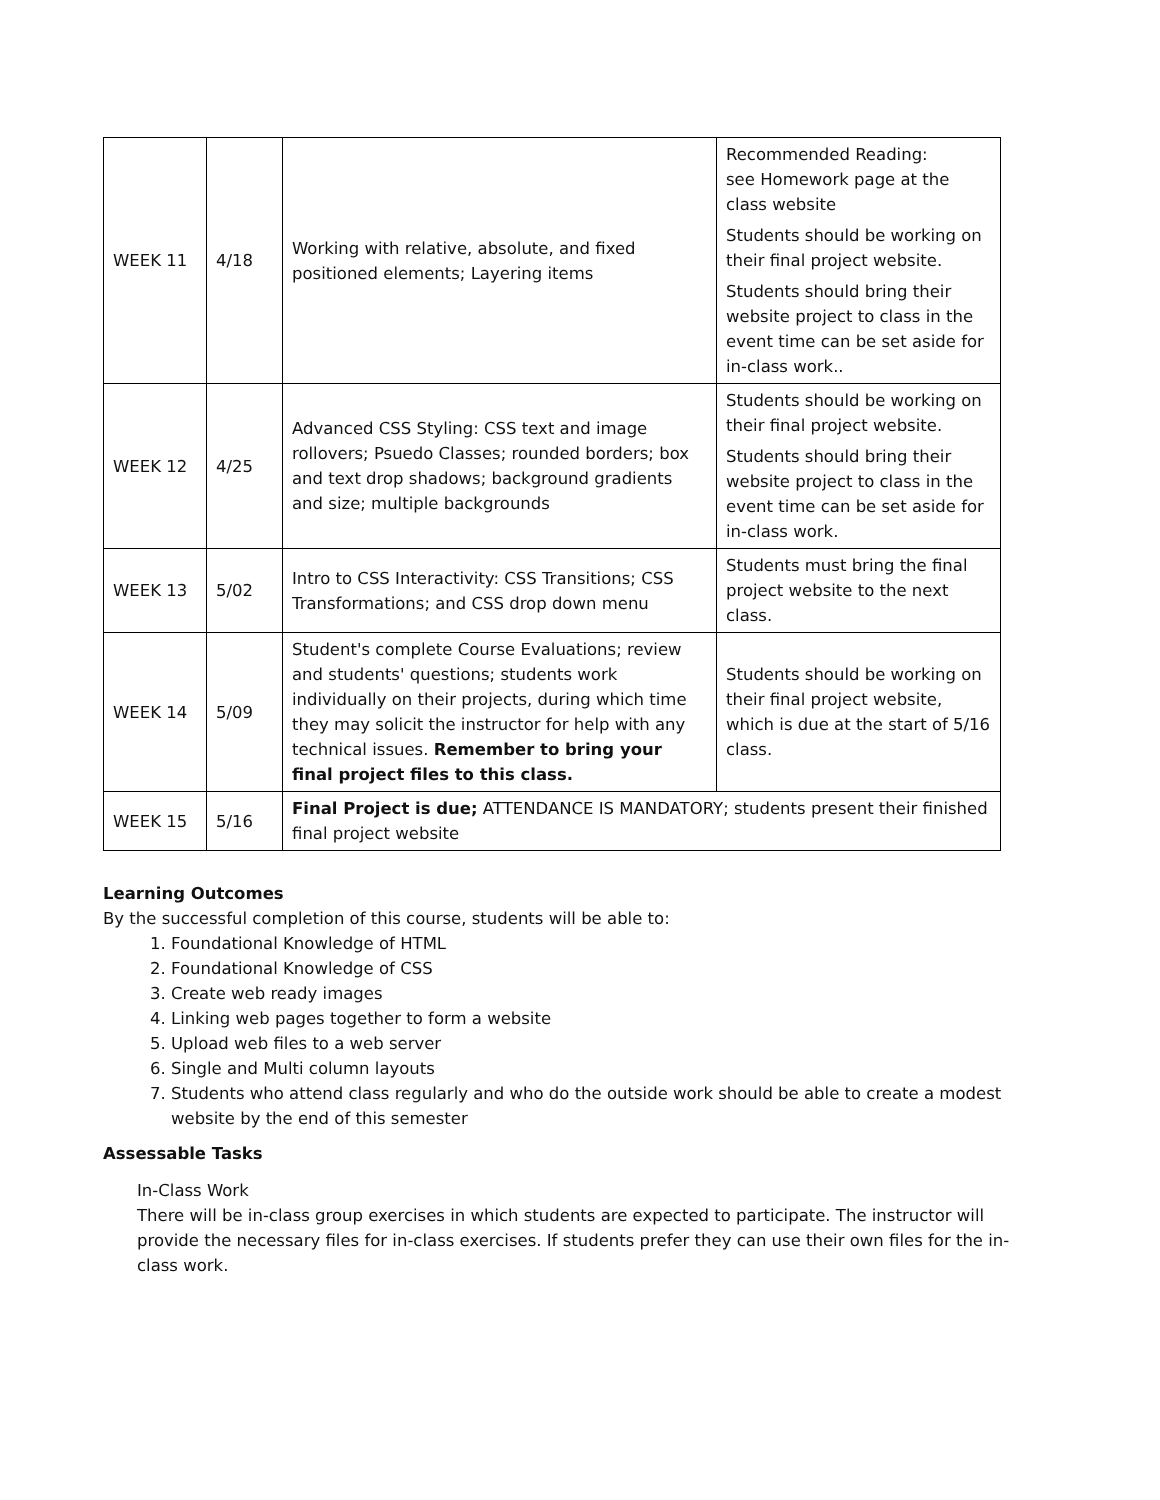| WEEK 11 | 4/18 | Working with relative, absolute, and fixed positioned elements; Layering items | Recommended Reading: see Homework page at the class website Students should be working on their final project website. Students should bring their website project to class in the event time can be set aside for in-class work.. |
| WEEK 12 | 4/25 | Advanced CSS Styling: CSS text and image rollovers; Psuedo Classes; rounded borders; box and text drop shadows; background gradients and size; multiple backgrounds | Students should be working on their final project website. Students should bring their website project to class in the event time can be set aside for in-class work. |
| WEEK 13 | 5/02 | Intro to CSS Interactivity: CSS Transitions; CSS Transformations; and CSS drop down menu | Students must bring the final project website to the next class. |
| WEEK 14 | 5/09 | Student's complete Course Evaluations; review and students' questions; students work individually on their projects, during which time they may solicit the instructor for help with any technical issues. Remember to bring your final project files to this class. | Students should be working on their final project website, which is due at the start of 5/16 class. |
| WEEK 15 | 5/16 | Final Project is due; ATTENDANCE IS MANDATORY; students present their finished final project website | |
Learning Outcomes
By the successful completion of this course, students will be able to:
1. Foundational Knowledge of HTML
2. Foundational Knowledge of CSS
3. Create web ready images
4. Linking web pages together to form a website
5. Upload web files to a web server
6. Single and Multi column layouts
7. Students who attend class regularly and who do the outside work should be able to create a modest website by the end of this semester
Assessable Tasks
In-Class Work
There will be in-class group exercises in which students are expected to participate. The instructor will provide the necessary files for in-class exercises. If students prefer they can use their own files for the in-class work.